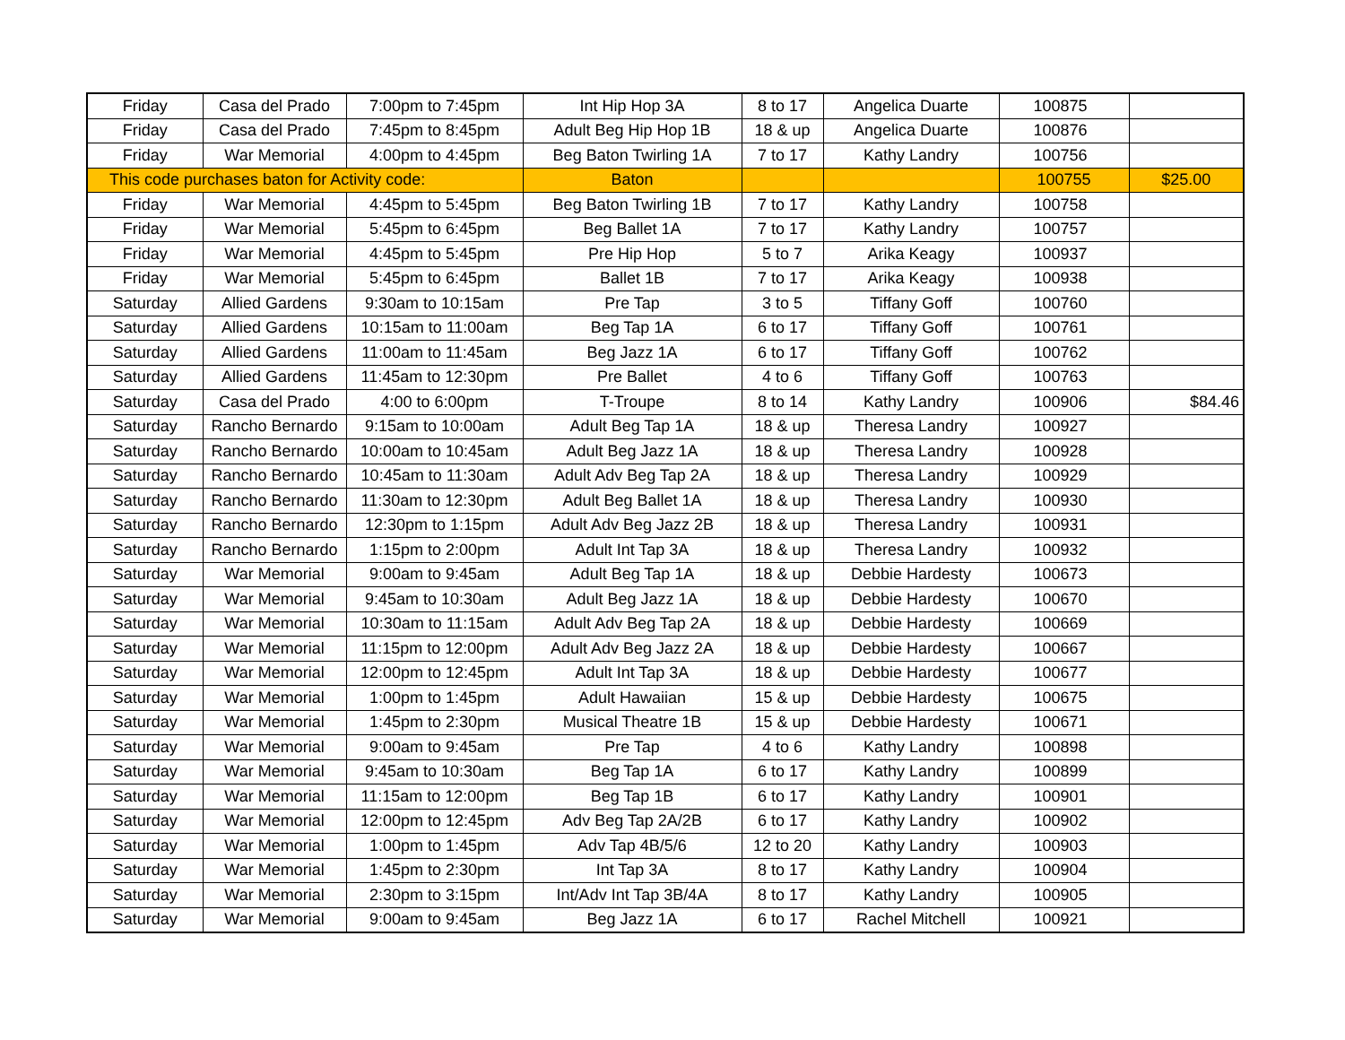| Friday | Casa del Prado | 7:00pm to 7:45pm | Int Hip Hop 3A | 8 to 17 | Angelica Duarte | 100875 | |
| Friday | Casa del Prado | 7:45pm to 8:45pm | Adult Beg Hip Hop 1B | 18 & up | Angelica Duarte | 100876 | |
| Friday | War Memorial | 4:00pm to 4:45pm | Beg Baton Twirling 1A | 7 to 17 | Kathy Landry | 100756 | |
| This code purchases baton for Activity code: | | | Baton | | | 100755 | $25.00 |
| Friday | War Memorial | 4:45pm to 5:45pm | Beg Baton Twirling 1B | 7 to 17 | Kathy Landry | 100758 | |
| Friday | War Memorial | 5:45pm to 6:45pm | Beg Ballet 1A | 7 to 17 | Kathy Landry | 100757 | |
| Friday | War Memorial | 4:45pm to 5:45pm | Pre Hip Hop | 5 to 7 | Arika Keagy | 100937 | |
| Friday | War Memorial | 5:45pm to 6:45pm | Ballet 1B | 7 to 17 | Arika Keagy | 100938 | |
| Saturday | Allied Gardens | 9:30am to 10:15am | Pre Tap | 3 to 5 | Tiffany Goff | 100760 | |
| Saturday | Allied Gardens | 10:15am to 11:00am | Beg Tap 1A | 6 to 17 | Tiffany Goff | 100761 | |
| Saturday | Allied Gardens | 11:00am to 11:45am | Beg Jazz 1A | 6 to 17 | Tiffany Goff | 100762 | |
| Saturday | Allied Gardens | 11:45am to 12:30pm | Pre Ballet | 4 to 6 | Tiffany Goff | 100763 | |
| Saturday | Casa del Prado | 4:00 to 6:00pm | T-Troupe | 8 to 14 | Kathy Landry | 100906 | $84.46 |
| Saturday | Rancho Bernardo | 9:15am to 10:00am | Adult Beg Tap 1A | 18 & up | Theresa Landry | 100927 | |
| Saturday | Rancho Bernardo | 10:00am to 10:45am | Adult Beg Jazz 1A | 18 & up | Theresa Landry | 100928 | |
| Saturday | Rancho Bernardo | 10:45am to 11:30am | Adult Adv Beg Tap 2A | 18 & up | Theresa Landry | 100929 | |
| Saturday | Rancho Bernardo | 11:30am to 12:30pm | Adult Beg Ballet 1A | 18 & up | Theresa Landry | 100930 | |
| Saturday | Rancho Bernardo | 12:30pm to 1:15pm | Adult Adv Beg Jazz 2B | 18 & up | Theresa Landry | 100931 | |
| Saturday | Rancho Bernardo | 1:15pm to 2:00pm | Adult Int Tap 3A | 18 & up | Theresa Landry | 100932 | |
| Saturday | War Memorial | 9:00am to 9:45am | Adult Beg Tap 1A | 18 & up | Debbie Hardesty | 100673 | |
| Saturday | War Memorial | 9:45am to 10:30am | Adult Beg Jazz 1A | 18 & up | Debbie Hardesty | 100670 | |
| Saturday | War Memorial | 10:30am to 11:15am | Adult Adv Beg Tap 2A | 18 & up | Debbie Hardesty | 100669 | |
| Saturday | War Memorial | 11:15pm to 12:00pm | Adult Adv Beg Jazz 2A | 18 & up | Debbie Hardesty | 100667 | |
| Saturday | War Memorial | 12:00pm to 12:45pm | Adult Int Tap 3A | 18 & up | Debbie Hardesty | 100677 | |
| Saturday | War Memorial | 1:00pm to 1:45pm | Adult Hawaiian | 15 & up | Debbie Hardesty | 100675 | |
| Saturday | War Memorial | 1:45pm to 2:30pm | Musical Theatre 1B | 15 & up | Debbie Hardesty | 100671 | |
| Saturday | War Memorial | 9:00am to 9:45am | Pre Tap | 4 to 6 | Kathy Landry | 100898 | |
| Saturday | War Memorial | 9:45am to 10:30am | Beg Tap 1A | 6 to 17 | Kathy Landry | 100899 | |
| Saturday | War Memorial | 11:15am to 12:00pm | Beg Tap 1B | 6 to 17 | Kathy Landry | 100901 | |
| Saturday | War Memorial | 12:00pm to 12:45pm | Adv Beg Tap 2A/2B | 6 to 17 | Kathy Landry | 100902 | |
| Saturday | War Memorial | 1:00pm to 1:45pm | Adv Tap 4B/5/6 | 12 to 20 | Kathy Landry | 100903 | |
| Saturday | War Memorial | 1:45pm to 2:30pm | Int Tap 3A | 8 to 17 | Kathy Landry | 100904 | |
| Saturday | War Memorial | 2:30pm to 3:15pm | Int/Adv Int Tap 3B/4A | 8 to 17 | Kathy Landry | 100905 | |
| Saturday | War Memorial | 9:00am to 9:45am | Beg Jazz 1A | 6 to 17 | Rachel Mitchell | 100921 | |